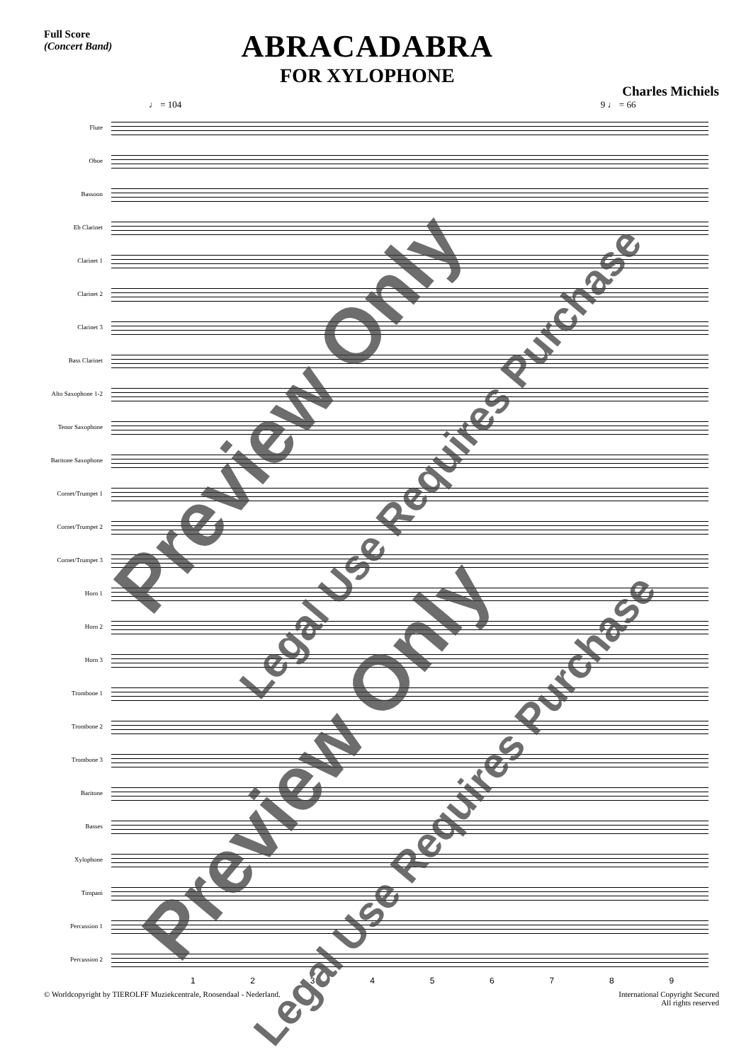Full Score
(Concert Band)
ABRACADABRA
FOR XYLOPHONE
Charles Michiels
♩ = 104 9 ♩ = 66
Flute
Oboe
Bassoon
Eb Clarinet
Clarinet 1
Clarinet 2
Clarinet 3
Bass Clarinet
Alto Saxophone 1-2
Tenor Saxophone
Baritone Saxophone
Cornet/Trumpet 1
Cornet/Trumpet 2
Cornet/Trumpet 3
Horn 1
Horn 2
Horn 3
Trombone 1
Trombone 2
Trombone 3
Baritone
Basses
Xylophone
Timpani
Percussion 1
Percussion 2
1 2 3 4 5 6 7 8 9
© Worldcopyright by TIEROLFF Muziekcentrale, Roosendaal - Nederland. International Copyright Secured
All rights reserved
Preview Only
Legal Use Requires Purchase
Preview Only
Legal Use Requires Purchase